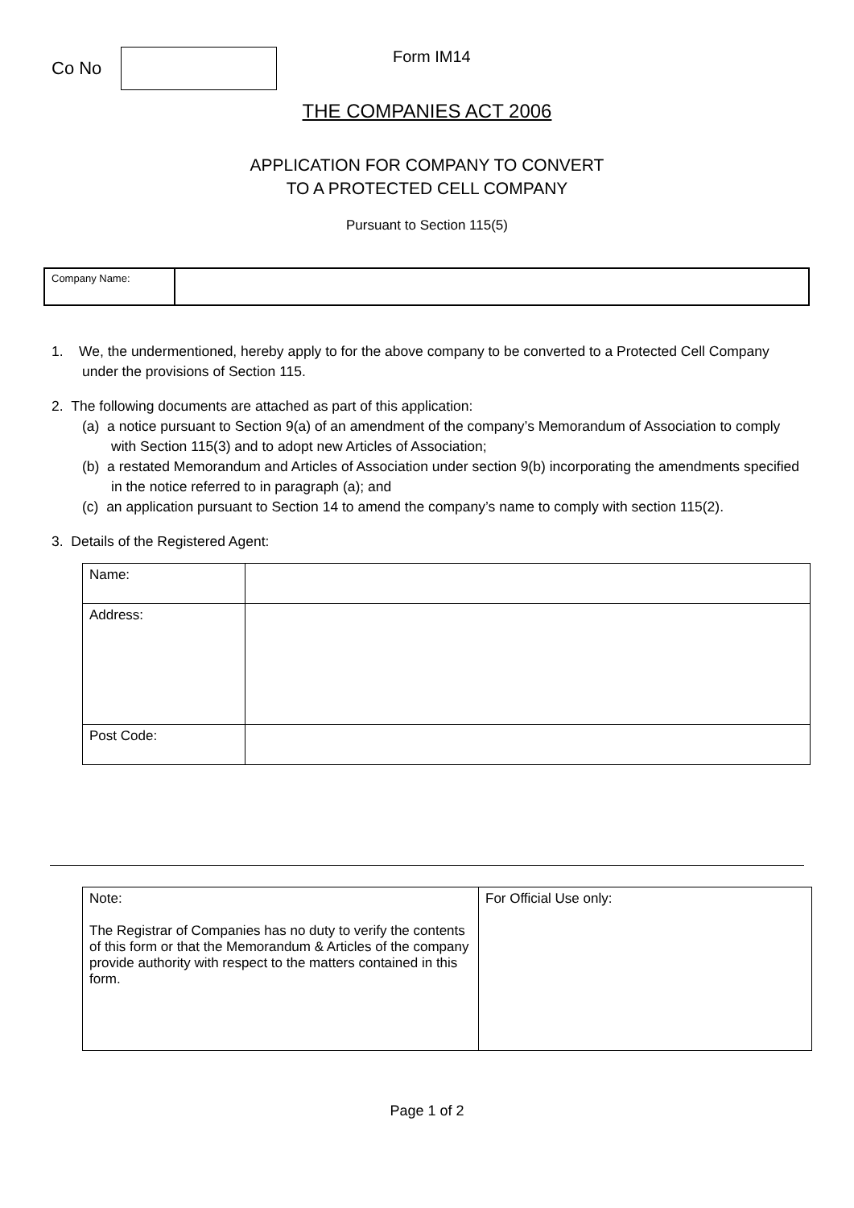Co No
Form IM14
THE COMPANIES ACT 2006
APPLICATION FOR COMPANY TO CONVERT
TO A PROTECTED CELL COMPANY
Pursuant to Section 115(5)
| Company Name: | |
1. We, the undermentioned, hereby apply to for the above company to be converted to a Protected Cell Company under the provisions of Section 115.
2. The following documents are attached as part of this application:
(a) a notice pursuant to Section 9(a) of an amendment of the company’s Memorandum of Association to comply with Section 115(3) and to adopt new Articles of Association;
(b) a restated Memorandum and Articles of Association under section 9(b) incorporating the amendments specified in the notice referred to in paragraph (a); and
(c) an application pursuant to Section 14 to amend the company’s name to comply with section 115(2).
3. Details of the Registered Agent:
| Name: | |
| Address: | |
| Post Code: | |
| Note: The Registrar of Companies has no duty to verify the contents of this form or that the Memorandum & Articles of the company provide authority with respect to the matters contained in this form. | For Official Use only: |
Page 1 of 2